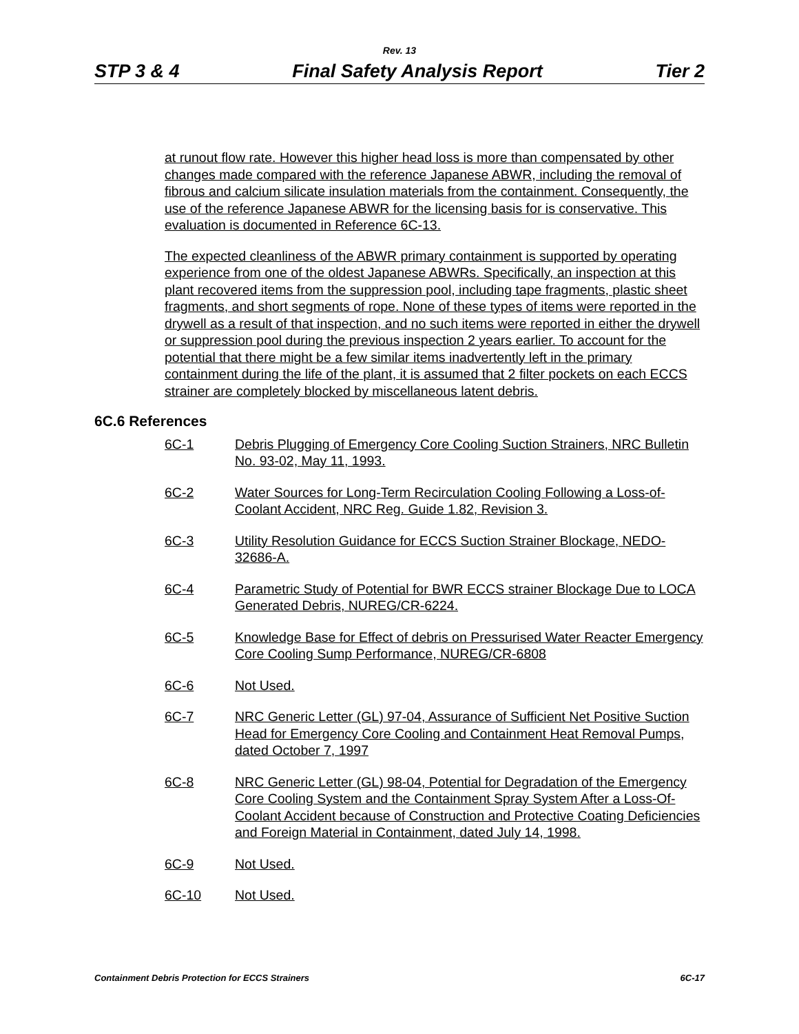Rev. 13
STP 3 & 4 Final Safety Analysis Report Tier 2
at runout flow rate. However this higher head loss is more than compensated by other changes made compared with the reference Japanese ABWR, including the removal of fibrous and calcium silicate insulation materials from the containment. Consequently, the use of the reference Japanese ABWR for the licensing basis for is conservative. This evaluation is documented in Reference 6C-13.
The expected cleanliness of the ABWR primary containment is supported by operating experience from one of the oldest Japanese ABWRs. Specifically, an inspection at this plant recovered items from the suppression pool, including tape fragments, plastic sheet fragments, and short segments of rope. None of these types of items were reported in the drywell as a result of that inspection, and no such items were reported in either the drywell or suppression pool during the previous inspection 2 years earlier. To account for the potential that there might be a few similar items inadvertently left in the primary containment during the life of the plant, it is assumed that 2 filter pockets on each ECCS strainer are completely blocked by miscellaneous latent debris.
6C.6 References
6C-1 Debris Plugging of Emergency Core Cooling Suction Strainers, NRC Bulletin No. 93-02, May 11, 1993.
6C-2 Water Sources for Long-Term Recirculation Cooling Following a Loss-of-Coolant Accident, NRC Reg. Guide 1.82, Revision 3.
6C-3 Utility Resolution Guidance for ECCS Suction Strainer Blockage, NEDO-32686-A.
6C-4 Parametric Study of Potential for BWR ECCS strainer Blockage Due to LOCA Generated Debris, NUREG/CR-6224.
6C-5 Knowledge Base for Effect of debris on Pressurised Water Reacter Emergency Core Cooling Sump Performance, NUREG/CR-6808
6C-6 Not Used.
6C-7 NRC Generic Letter (GL) 97-04, Assurance of Sufficient Net Positive Suction Head for Emergency Core Cooling and Containment Heat Removal Pumps, dated October 7, 1997
6C-8 NRC Generic Letter (GL) 98-04, Potential for Degradation of the Emergency Core Cooling System and the Containment Spray System After a Loss-Of-Coolant Accident because of Construction and Protective Coating Deficiencies and Foreign Material in Containment, dated July 14, 1998.
6C-9 Not Used.
6C-10 Not Used.
Containment Debris Protection for ECCS Strainers 6C-17